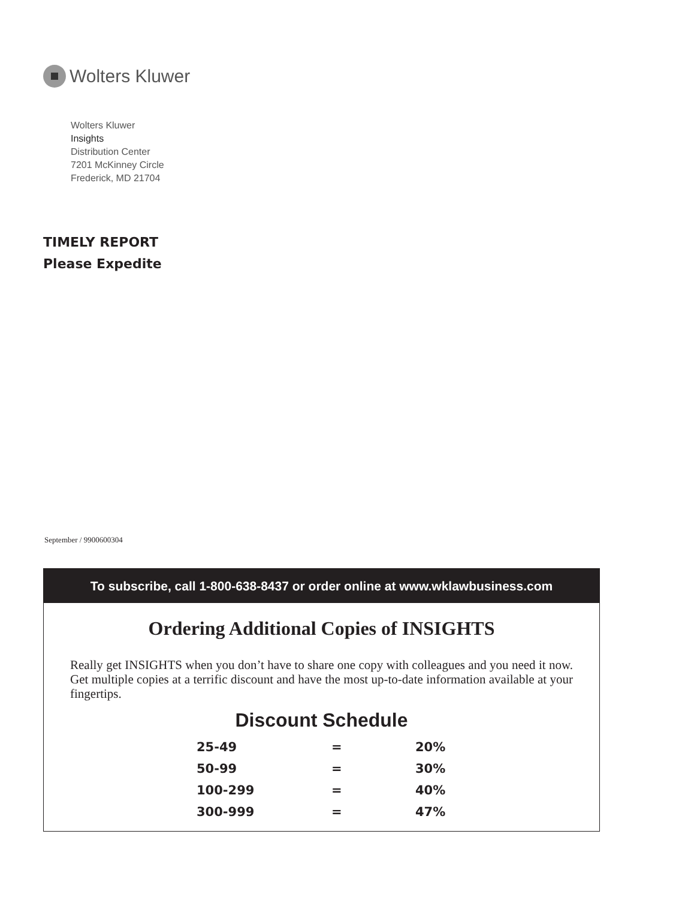Wolters Kluwer
Wolters Kluwer
Insights
Distribution Center
7201 McKinney Circle
Frederick, MD 21704
TIMELY REPORT
Please Expedite
September / 9900600304
To subscribe, call 1-800-638-8437 or order online at www.wklawbusiness.com
Ordering Additional Copies of INSIGHTS
Really get INSIGHTS when you don’t have to share one copy with colleagues and you need it now. Get multiple copies at a terrific discount and have the most up-to-date information available at your fingertips.
Discount Schedule
| 25-49 | = | 20% |
| 50-99 | = | 30% |
| 100-299 | = | 40% |
| 300-999 | = | 47% |